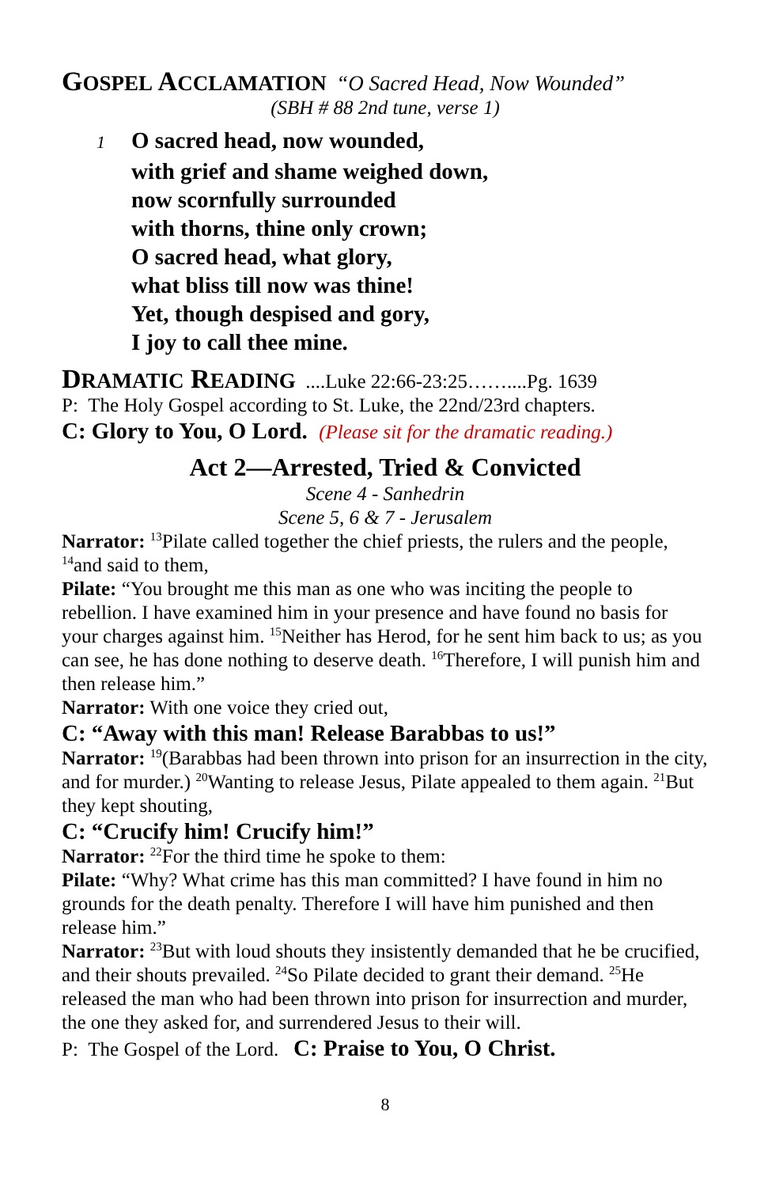GOSPEL ACCLAMATION “O Sacred Head, Now Wounded”
(SBH # 88 2nd tune, verse 1)
1 O sacred head, now wounded,
with grief and shame weighed down,
now scornfully surrounded
with thorns, thine only crown;
O sacred head, what glory,
what bliss till now was thine!
Yet, though despised and gory,
I joy to call thee mine.
DRAMATIC READING ....Luke 22:66-23:25……....Pg. 1639
P: The Holy Gospel according to St. Luke, the 22nd/23rd chapters.
C: Glory to You, O Lord. (Please sit for the dramatic reading.)
Act 2—Arrested, Tried & Convicted
Scene 4 - Sanhedrin
Scene 5, 6 & 7 - Jerusalem
Narrator: <sup>13</sup>Pilate called together the chief priests, the rulers and the people, <sup>14</sup>and said to them,
Pilate: “You brought me this man as one who was inciting the people to rebellion. I have examined him in your presence and have found no basis for your charges against him. <sup>15</sup>Neither has Herod, for he sent him back to us; as you can see, he has done nothing to deserve death. <sup>16</sup>Therefore, I will punish him and then release him.”
Narrator: With one voice they cried out,
C: “Away with this man! Release Barabbas to us!”
Narrator: <sup>19</sup>(Barabbas had been thrown into prison for an insurrection in the city, and for murder.) <sup>20</sup>Wanting to release Jesus, Pilate appealed to them again. <sup>21</sup>But they kept shouting,
C: “Crucify him! Crucify him!”
Narrator: <sup>22</sup>For the third time he spoke to them:
Pilate: “Why? What crime has this man committed? I have found in him no grounds for the death penalty. Therefore I will have him punished and then release him.”
Narrator: <sup>23</sup>But with loud shouts they insistently demanded that he be crucified, and their shouts prevailed. <sup>24</sup>So Pilate decided to grant their demand. <sup>25</sup>He released the man who had been thrown into prison for insurrection and murder, the one they asked for, and surrendered Jesus to their will.
P: The Gospel of the Lord. C: Praise to You, O Christ.
8